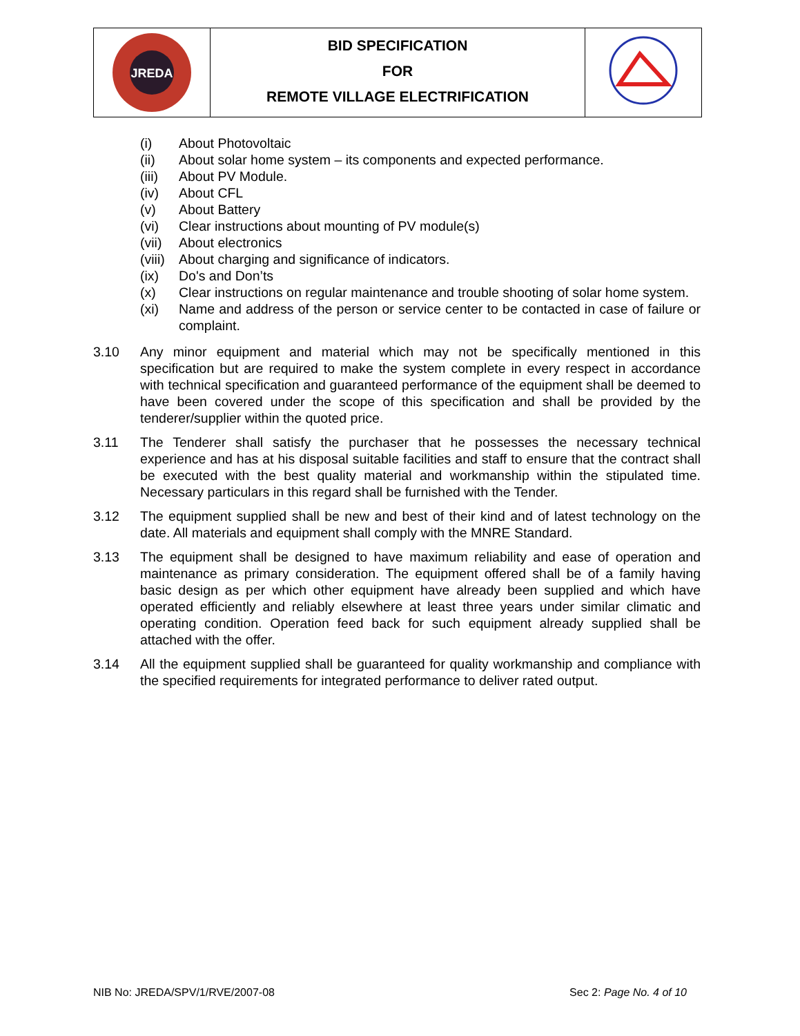JREDA
BID SPECIFICATION
FOR
REMOTE VILLAGE ELECTRIFICATION
(i) About Photovoltaic
(ii) About solar home system – its components and expected performance.
(iii) About PV Module.
(iv) About CFL
(v) About Battery
(vi) Clear instructions about mounting of PV module(s)
(vii) About electronics
(viii) About charging and significance of indicators.
(ix) Do's and Don’ts
(x) Clear instructions on regular maintenance and trouble shooting of solar home system.
(xi) Name and address of the person or service center to be contacted in case of failure or complaint.
3.10 Any minor equipment and material which may not be specifically mentioned in this specification but are required to make the system complete in every respect in accordance with technical specification and guaranteed performance of the equipment shall be deemed to have been covered under the scope of this specification and shall be provided by the tenderer/supplier within the quoted price.
3.11 The Tenderer shall satisfy the purchaser that he possesses the necessary technical experience and has at his disposal suitable facilities and staff to ensure that the contract shall be executed with the best quality material and workmanship within the stipulated time. Necessary particulars in this regard shall be furnished with the Tender.
3.12 The equipment supplied shall be new and best of their kind and of latest technology on the date. All materials and equipment shall comply with the MNRE Standard.
3.13 The equipment shall be designed to have maximum reliability and ease of operation and maintenance as primary consideration. The equipment offered shall be of a family having basic design as per which other equipment have already been supplied and which have operated efficiently and reliably elsewhere at least three years under similar climatic and operating condition. Operation feed back for such equipment already supplied shall be attached with the offer.
3.14 All the equipment supplied shall be guaranteed for quality workmanship and compliance with the specified requirements for integrated performance to deliver rated output.
NIB No: JREDA/SPV/1/RVE/2007-08 Sec 2: Page No. 4 of 10